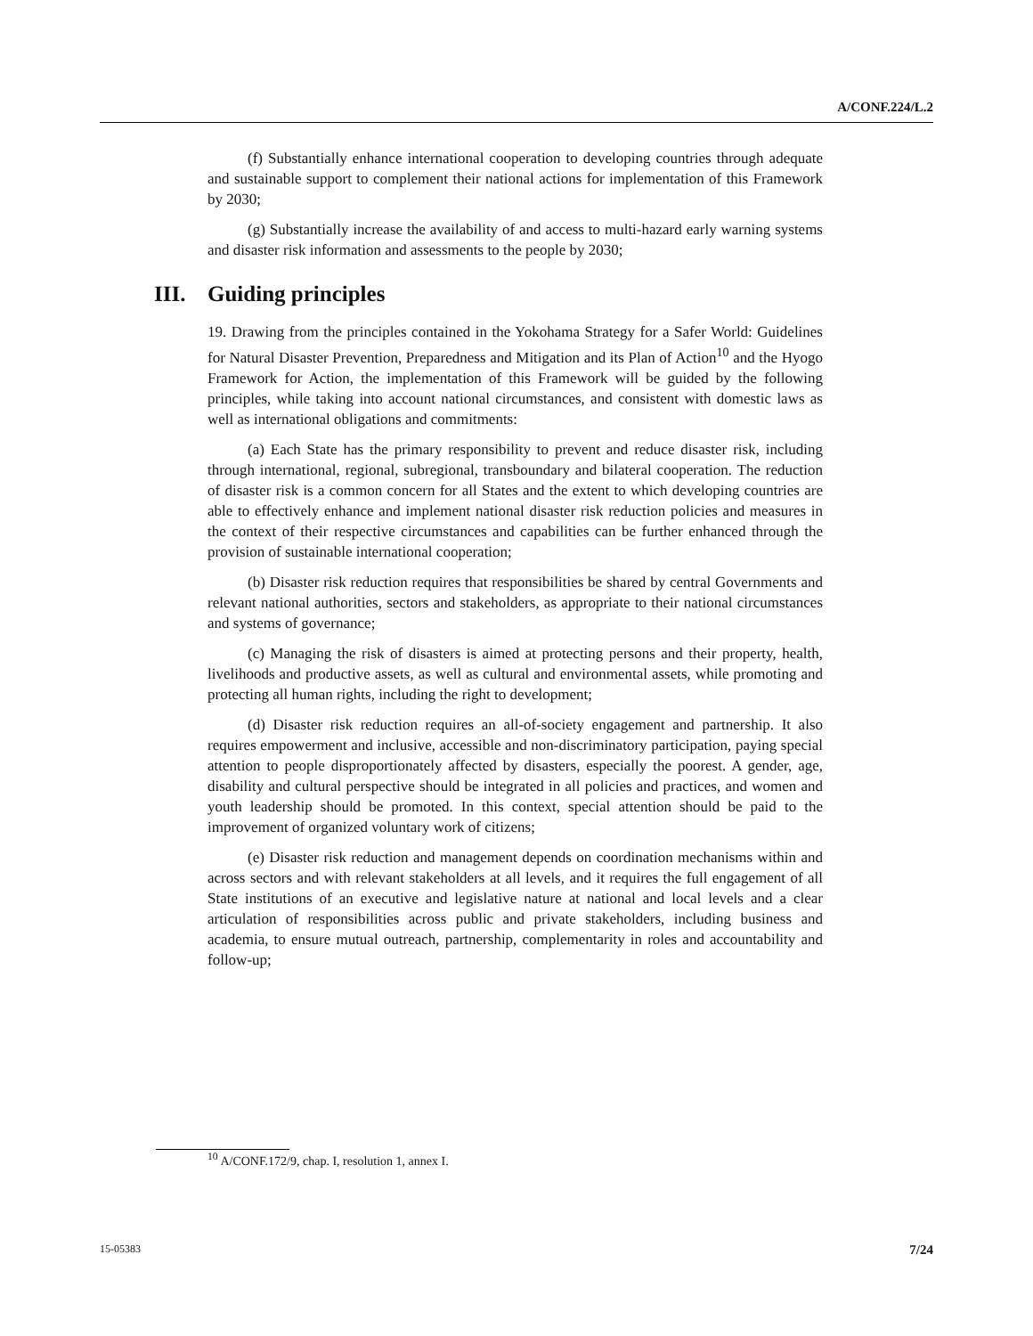A/CONF.224/L.2
(f) Substantially enhance international cooperation to developing countries through adequate and sustainable support to complement their national actions for implementation of this Framework by 2030;
(g) Substantially increase the availability of and access to multi-hazard early warning systems and disaster risk information and assessments to the people by 2030;
III. Guiding principles
19. Drawing from the principles contained in the Yokohama Strategy for a Safer World: Guidelines for Natural Disaster Prevention, Preparedness and Mitigation and its Plan of Action<sup>10</sup> and the Hyogo Framework for Action, the implementation of this Framework will be guided by the following principles, while taking into account national circumstances, and consistent with domestic laws as well as international obligations and commitments:
(a) Each State has the primary responsibility to prevent and reduce disaster risk, including through international, regional, subregional, transboundary and bilateral cooperation. The reduction of disaster risk is a common concern for all States and the extent to which developing countries are able to effectively enhance and implement national disaster risk reduction policies and measures in the context of their respective circumstances and capabilities can be further enhanced through the provision of sustainable international cooperation;
(b) Disaster risk reduction requires that responsibilities be shared by central Governments and relevant national authorities, sectors and stakeholders, as appropriate to their national circumstances and systems of governance;
(c) Managing the risk of disasters is aimed at protecting persons and their property, health, livelihoods and productive assets, as well as cultural and environmental assets, while promoting and protecting all human rights, including the right to development;
(d) Disaster risk reduction requires an all-of-society engagement and partnership. It also requires empowerment and inclusive, accessible and non-discriminatory participation, paying special attention to people disproportionately affected by disasters, especially the poorest. A gender, age, disability and cultural perspective should be integrated in all policies and practices, and women and youth leadership should be promoted. In this context, special attention should be paid to the improvement of organized voluntary work of citizens;
(e) Disaster risk reduction and management depends on coordination mechanisms within and across sectors and with relevant stakeholders at all levels, and it requires the full engagement of all State institutions of an executive and legislative nature at national and local levels and a clear articulation of responsibilities across public and private stakeholders, including business and academia, to ensure mutual outreach, partnership, complementarity in roles and accountability and follow-up;
<sup>10</sup> A/CONF.172/9, chap. I, resolution 1, annex I.
15-05383 7/24